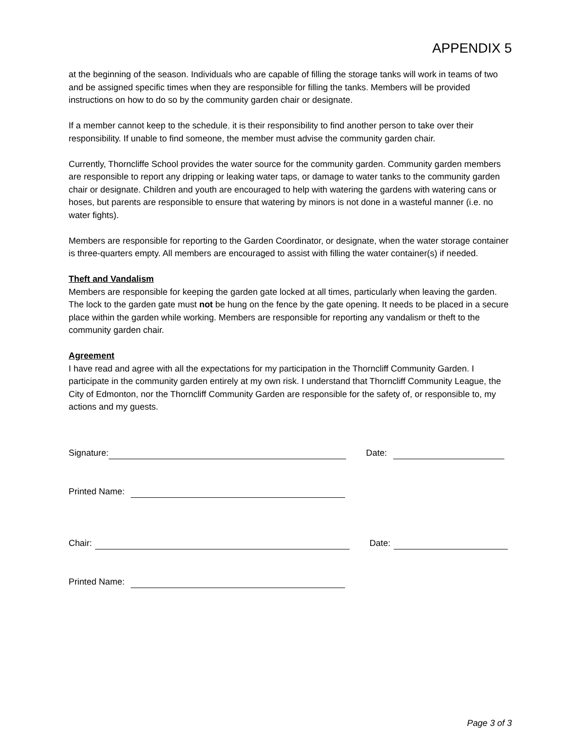APPENDIX 5
at the beginning of the season. Individuals who are capable of filling the storage tanks will work in teams of two and be assigned specific times when they are responsible for filling the tanks. Members will be provided instructions on how to do so by the community garden chair or designate.
If a member cannot keep to the schedule, it is their responsibility to find another person to take over their responsibility. If unable to find someone, the member must advise the community garden chair.
Currently, Thorncliffe School provides the water source for the community garden. Community garden members are responsible to report any dripping or leaking water taps, or damage to water tanks to the community garden chair or designate. Children and youth are encouraged to help with watering the gardens with watering cans or hoses, but parents are responsible to ensure that watering by minors is not done in a wasteful manner (i.e. no water fights).
Members are responsible for reporting to the Garden Coordinator, or designate, when the water storage container is three-quarters empty. All members are encouraged to assist with filling the water container(s) if needed.
Theft and Vandalism
Members are responsible for keeping the garden gate locked at all times, particularly when leaving the garden. The lock to the garden gate must not be hung on the fence by the gate opening. It needs to be placed in a secure place within the garden while working. Members are responsible for reporting any vandalism or theft to the community garden chair.
Agreement
I have read and agree with all the expectations for my participation in the Thorncliff Community Garden. I participate in the community garden entirely at my own risk. I understand that Thorncliff Community League, the City of Edmonton, nor the Thorncliff Community Garden are responsible for the safety of, or responsible to, my actions and my guests.
Signature: Date:
Printed Name:
Chair: Date:
Printed Name:
Page 3 of 3